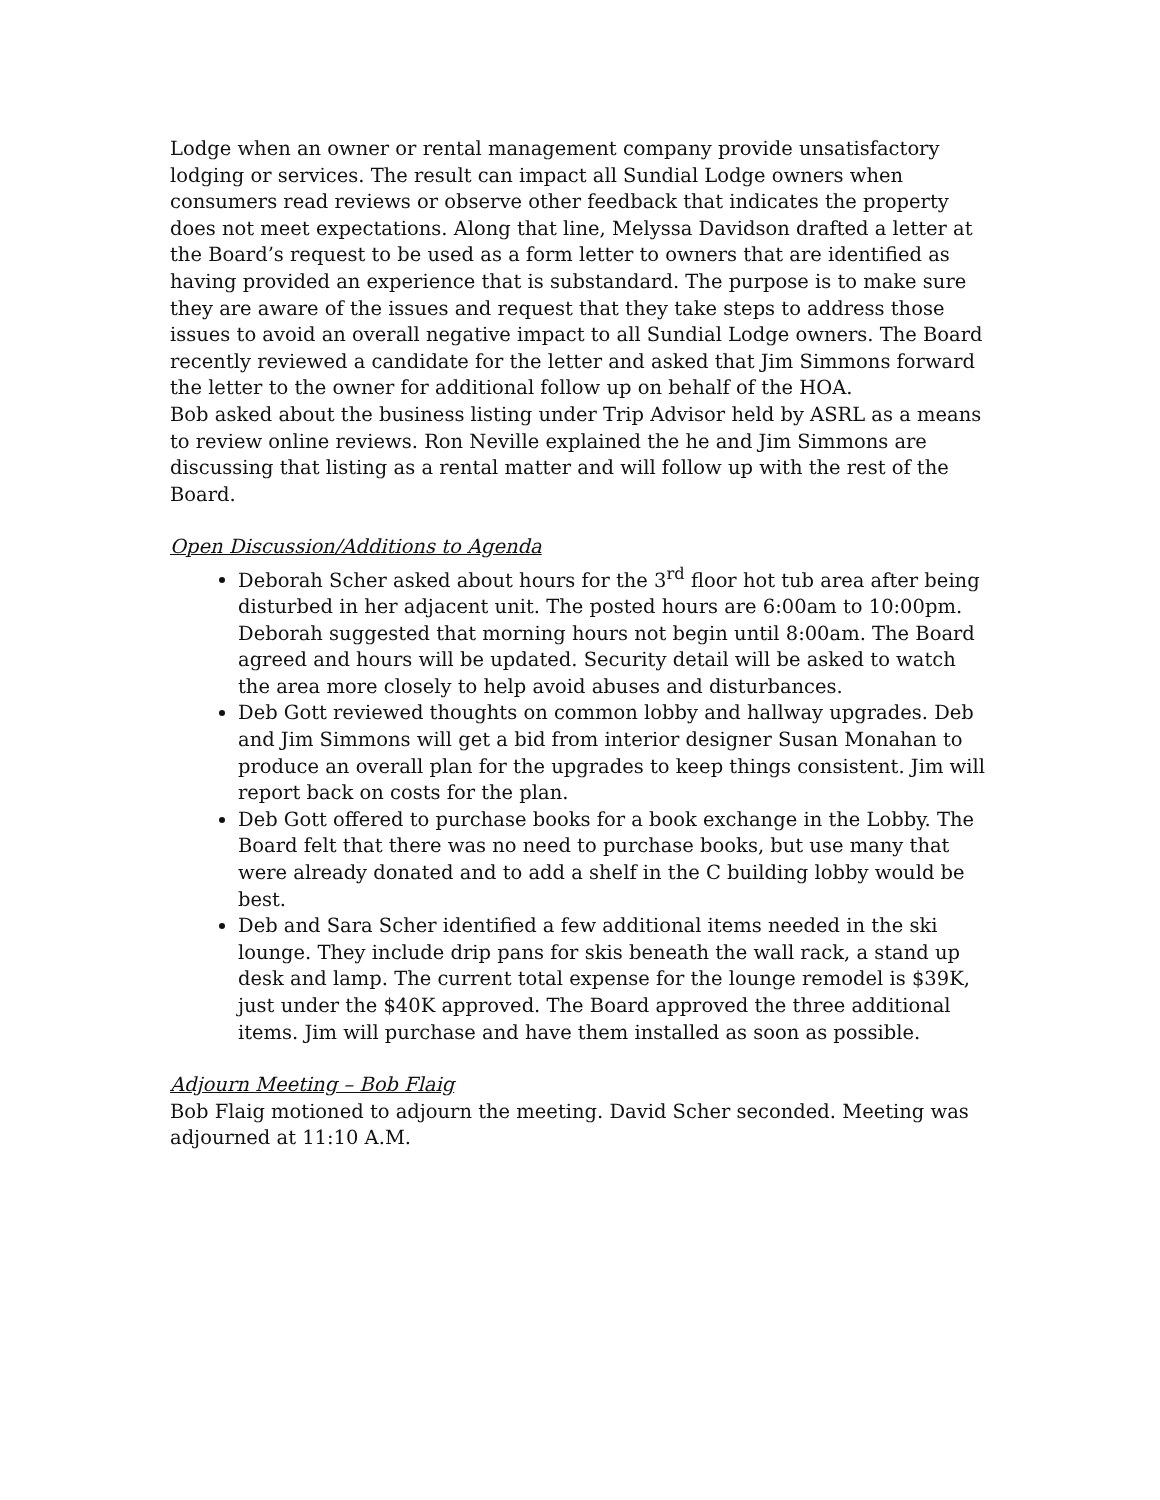Lodge when an owner or rental management company provide unsatisfactory lodging or services. The result can impact all Sundial Lodge owners when consumers read reviews or observe other feedback that indicates the property does not meet expectations. Along that line, Melyssa Davidson drafted a letter at the Board’s request to be used as a form letter to owners that are identified as having provided an experience that is substandard. The purpose is to make sure they are aware of the issues and request that they take steps to address those issues to avoid an overall negative impact to all Sundial Lodge owners. The Board recently reviewed a candidate for the letter and asked that Jim Simmons forward the letter to the owner for additional follow up on behalf of the HOA.
Bob asked about the business listing under Trip Advisor held by ASRL as a means to review online reviews. Ron Neville explained the he and Jim Simmons are discussing that listing as a rental matter and will follow up with the rest of the Board.
Open Discussion/Additions to Agenda
Deborah Scher asked about hours for the 3<sup>rd</sup> floor hot tub area after being disturbed in her adjacent unit. The posted hours are 6:00am to 10:00pm. Deborah suggested that morning hours not begin until 8:00am. The Board agreed and hours will be updated. Security detail will be asked to watch the area more closely to help avoid abuses and disturbances.
Deb Gott reviewed thoughts on common lobby and hallway upgrades. Deb and Jim Simmons will get a bid from interior designer Susan Monahan to produce an overall plan for the upgrades to keep things consistent. Jim will report back on costs for the plan.
Deb Gott offered to purchase books for a book exchange in the Lobby. The Board felt that there was no need to purchase books, but use many that were already donated and to add a shelf in the C building lobby would be best.
Deb and Sara Scher identified a few additional items needed in the ski lounge. They include drip pans for skis beneath the wall rack, a stand up desk and lamp. The current total expense for the lounge remodel is $39K, just under the $40K approved. The Board approved the three additional items. Jim will purchase and have them installed as soon as possible.
Adjourn Meeting – Bob Flaig
Bob Flaig motioned to adjourn the meeting. David Scher seconded. Meeting was adjourned at 11:10 A.M.